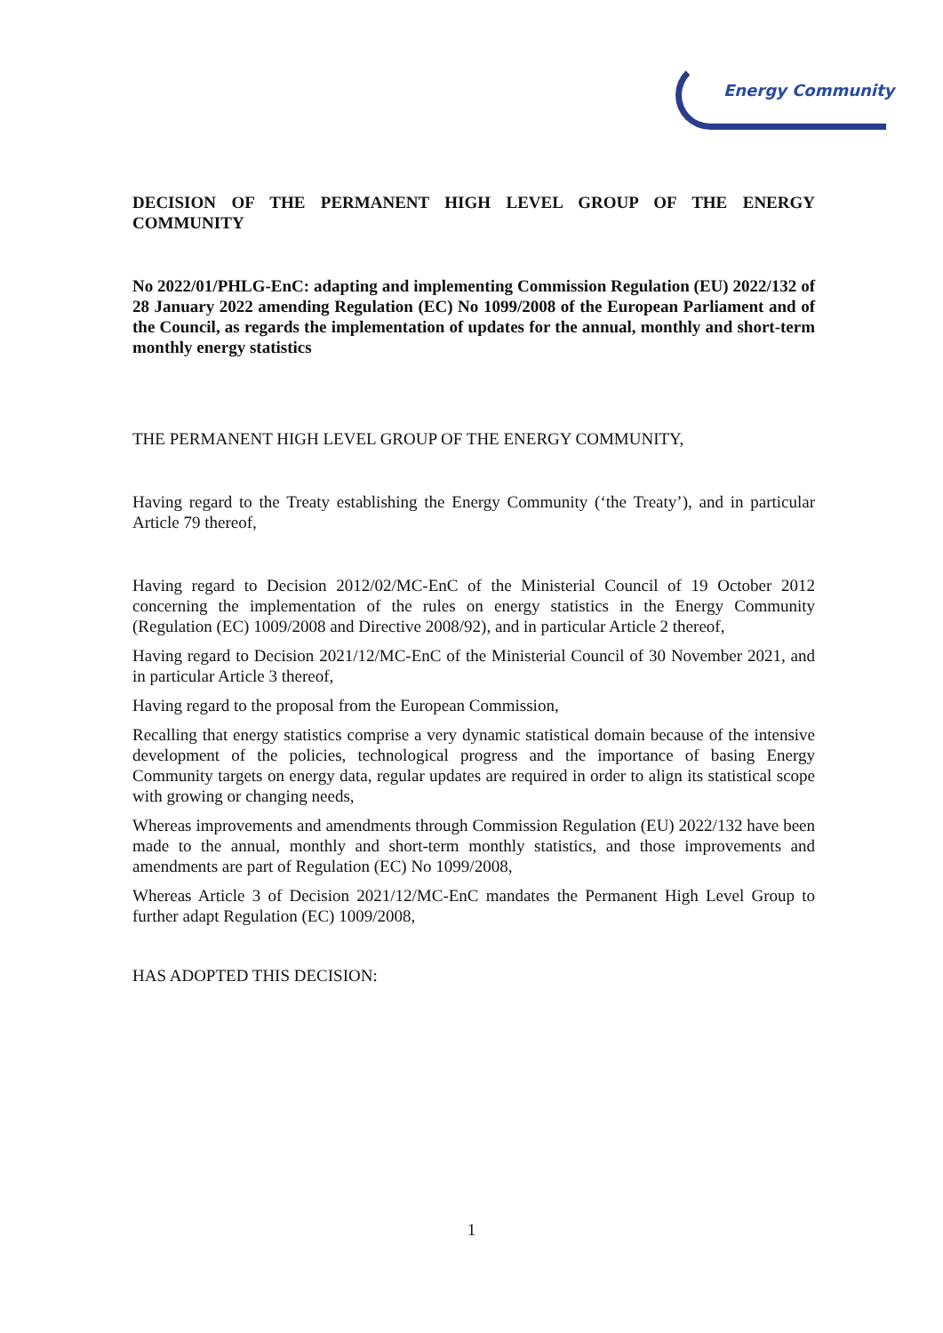Energy Community
DECISION OF THE PERMANENT HIGH LEVEL GROUP OF THE ENERGY COMMUNITY
No 2022/01/PHLG-EnC: adapting and implementing Commission Regulation (EU) 2022/132 of 28 January 2022 amending Regulation (EC) No 1099/2008 of the European Parliament and of the Council, as regards the implementation of updates for the annual, monthly and short-term monthly energy statistics
THE PERMANENT HIGH LEVEL GROUP OF THE ENERGY COMMUNITY,
Having regard to the Treaty establishing the Energy Community (‘the Treaty’), and in particular Article 79 thereof,
Having regard to Decision 2012/02/MC-EnC of the Ministerial Council of 19 October 2012 concerning the implementation of the rules on energy statistics in the Energy Community (Regulation (EC) 1009/2008 and Directive 2008/92), and in particular Article 2 thereof,
Having regard to Decision 2021/12/MC-EnC of the Ministerial Council of 30 November 2021, and in particular Article 3 thereof,
Having regard to the proposal from the European Commission,
Recalling that energy statistics comprise a very dynamic statistical domain because of the intensive development of the policies, technological progress and the importance of basing Energy Community targets on energy data, regular updates are required in order to align its statistical scope with growing or changing needs,
Whereas improvements and amendments through Commission Regulation (EU) 2022/132 have been made to the annual, monthly and short-term monthly statistics, and those improvements and amendments are part of Regulation (EC) No 1099/2008,
Whereas Article 3 of Decision 2021/12/MC-EnC mandates the Permanent High Level Group to further adapt Regulation (EC) 1009/2008,
HAS ADOPTED THIS DECISION:
1